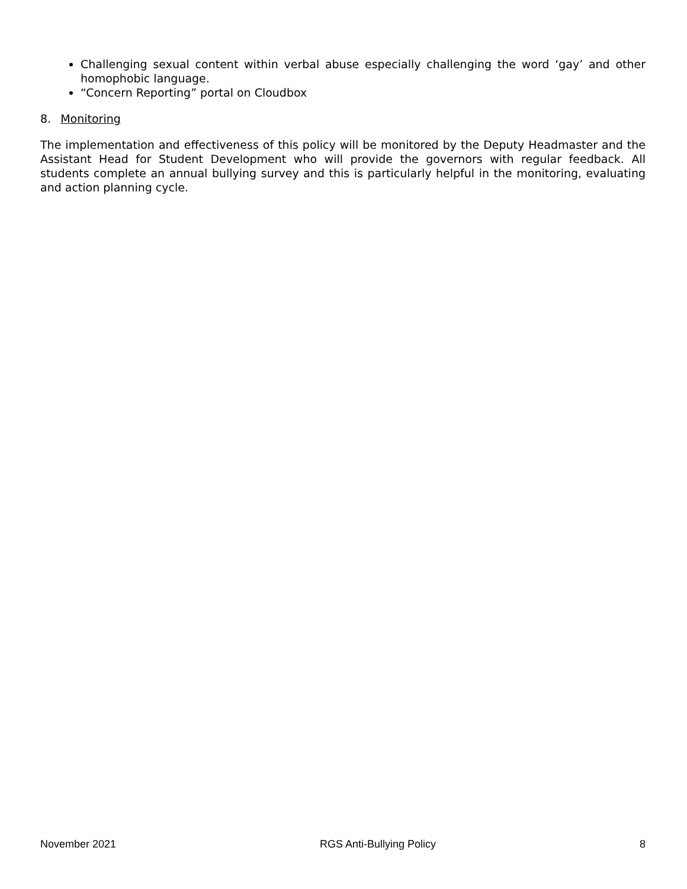Challenging sexual content within verbal abuse especially challenging the word ‘gay’ and other homophobic language.
“Concern Reporting” portal on Cloudbox
8. Monitoring
The implementation and effectiveness of this policy will be monitored by the Deputy Headmaster and the Assistant Head for Student Development who will provide the governors with regular feedback. All students complete an annual bullying survey and this is particularly helpful in the monitoring, evaluating and action planning cycle.
November 2021 RGS Anti-Bullying Policy 8